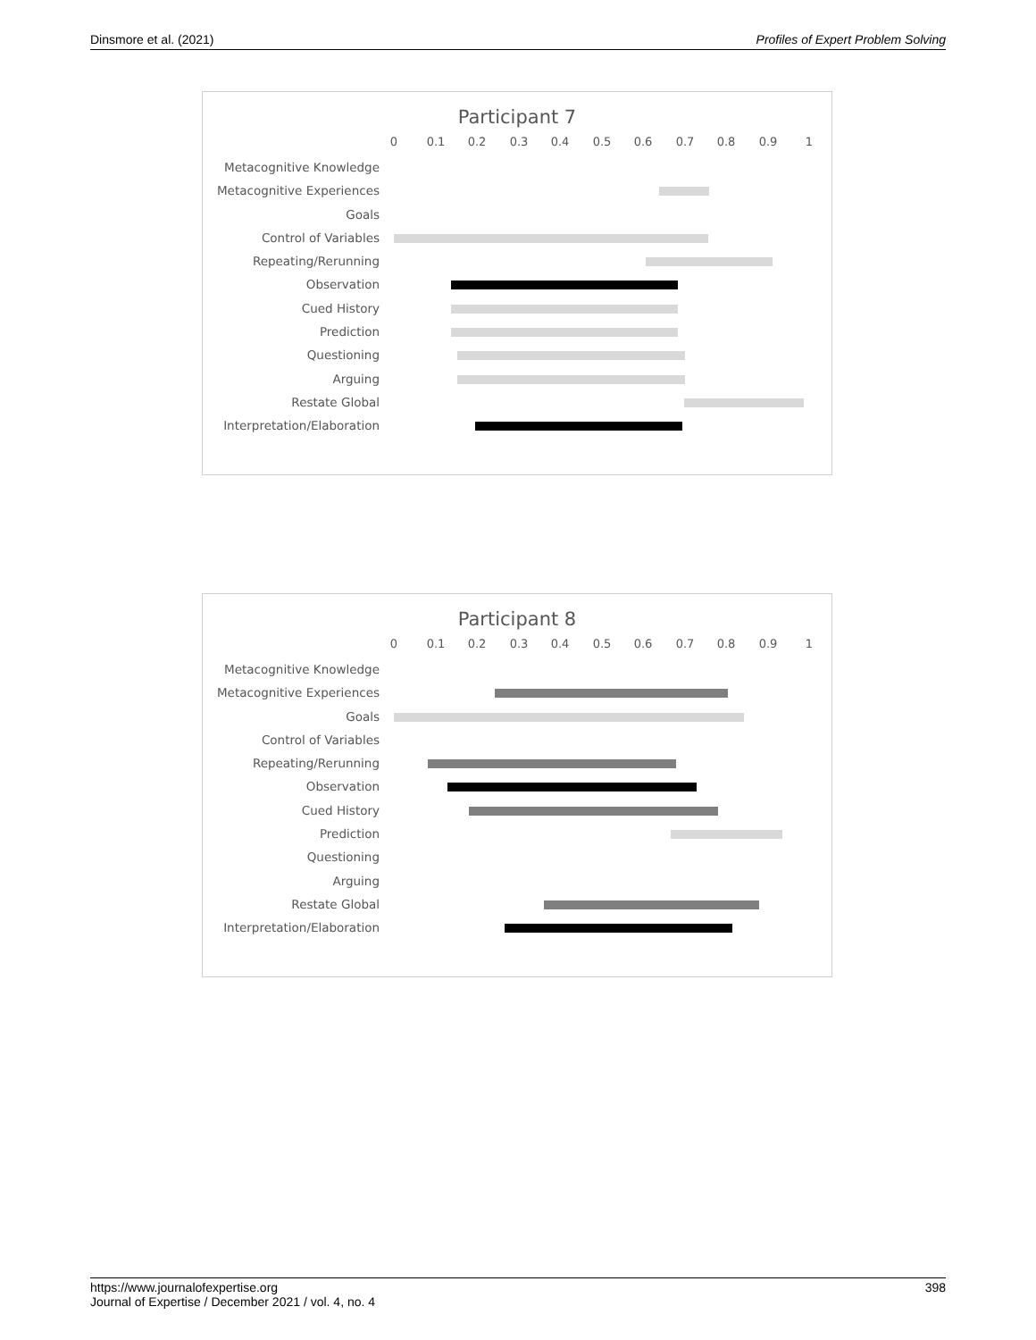Dinsmore et al. (2021) Profiles of Expert Problem Solving
Participant 7
0 0.1 0.2 0.3 0.4 0.5 0.6 0.7 0.8 0.9 1
Metacognitive Knowledge
Metacognitive Experiences
Goals
Control of Variables
Repeating/Rerunning
Observation
Cued History
Prediction
Questioning
Arguing
Restate Global
Interpretation/Elaboration
Participant 8
0 0.1 0.2 0.3 0.4 0.5 0.6 0.7 0.8 0.9 1
Metacognitive Knowledge
Metacognitive Experiences
Goals
Control of Variables
Repeating/Rerunning
Observation
Cued History
Prediction
Questioning
Arguing
Restate Global
Interpretation/Elaboration
https://www.journalofexpertise.org
Journal of Expertise / December 2021 / vol. 4, no. 4
398